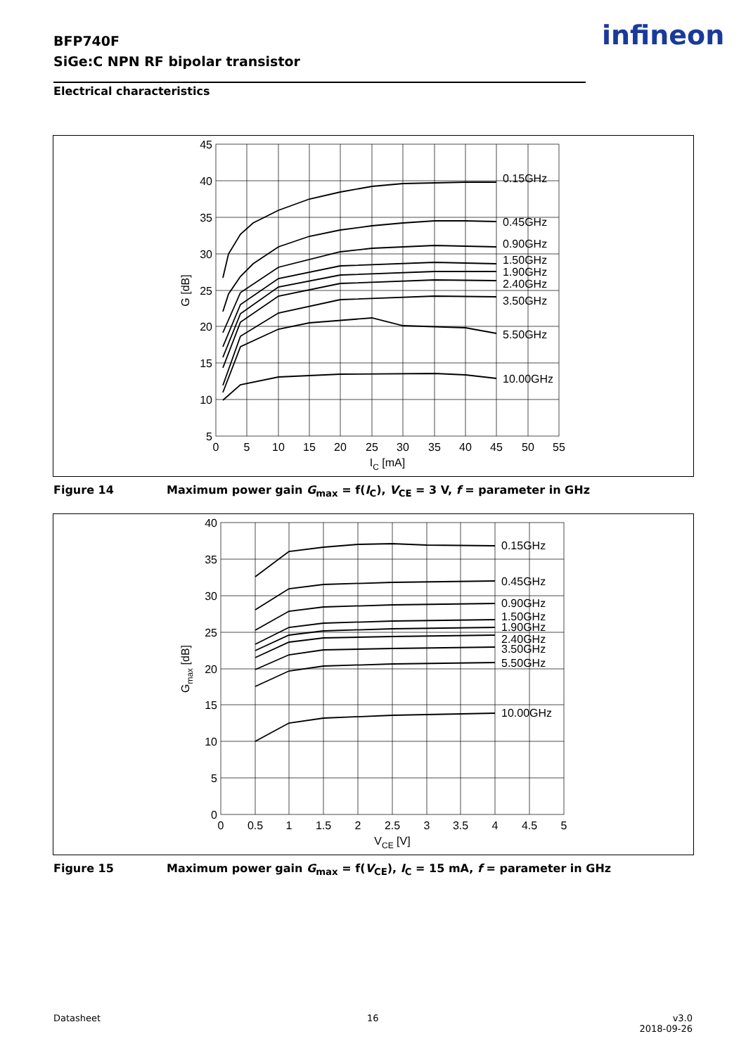BFP740F
SiGe:C NPN RF bipolar transistor
infineon
Electrical characteristics
45
40
35
30
25
20
15
10
5
0
5
10
15
20
25
30
35
40
45
50
55
IC [mA]
G [dB]
0.15GHz
0.45GHz
0.90GHz
1.50GHz
1.90GHz
2.40GHz
3.50GHz
5.50GHz
10.00GHz
Figure 14 Maximum power gain G<sub>max</sub> = f(I<sub>C</sub>), V<sub>CE</sub> = 3 V, f = parameter in GHz
40
35
30
25
20
15
10
5
0
0
0.5
1
1.5
2
2.5
3
3.5
4
4.5
5
VCE [V]
Gmax [dB]
0.15GHz
0.45GHz
0.90GHz
1.50GHz
1.90GHz
2.40GHz
3.50GHz
5.50GHz
10.00GHz
Figure 15 Maximum power gain G<sub>max</sub> = f(V<sub>CE</sub>), I<sub>C</sub> = 15 mA, f = parameter in GHz
Datasheet 16
v3.0
2018-09-26